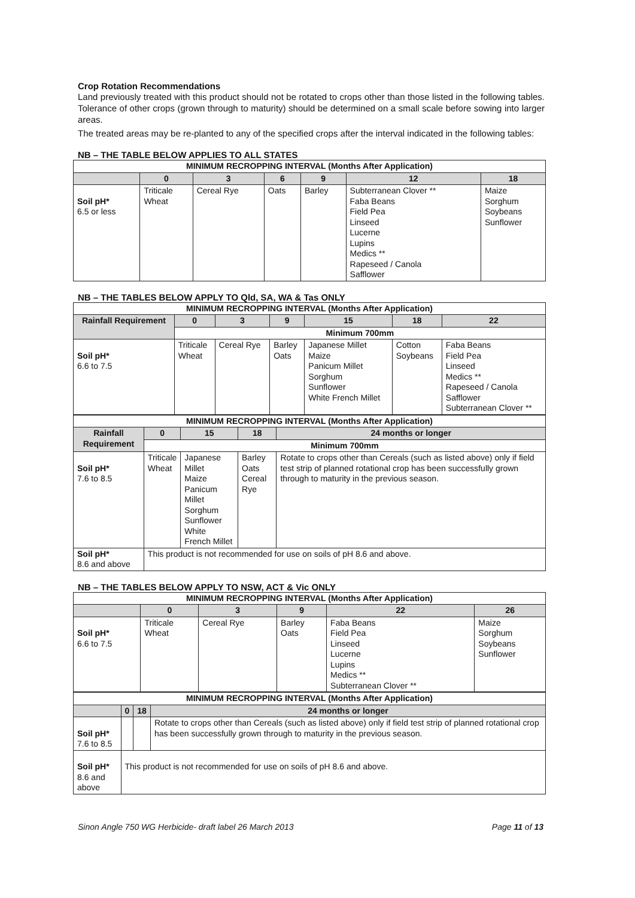Crop Rotation Recommendations
Land previously treated with this product should not be rotated to crops other than those listed in the following tables. Tolerance of other crops (grown through to maturity) should be determined on a small scale before sowing into larger areas.
The treated areas may be re-planted to any of the specified crops after the interval indicated in the following tables:
NB – THE TABLE BELOW APPLIES TO ALL STATES
| MINIMUM RECROPPING INTERVAL (Months After Application) | | | | | | |
| --- | --- | --- | --- | --- | --- | --- |
| | 0 | 3 | 6 | 9 | 12 | 18 |
| Soil pH* 6.5 or less | Triticale Wheat | Cereal Rye | Oats | Barley | Subterranean Clover ** Faba Beans Field Pea Linseed Lucerne Lupins Medics ** Rapeseed / Canola Safflower | Maize Sorghum Soybeans Sunflower |
NB – THE TABLES BELOW APPLY TO Qld, SA, WA & Tas ONLY
| MINIMUM RECROPPING INTERVAL (Months After Application) | | | | | | |
| --- | --- | --- | --- | --- | --- | --- |
| Rainfall Requirement | 0 | 3 | 9 | 15 | 18 | 22 |
| | Minimum 700mm | | | | | |
| Soil pH* 6.6 to 7.5 | Triticale Wheat | Cereal Rye | Barley Oats | Japanese Millet Maize Panicum Millet Sorghum Sunflower White French Millet | Cotton Soybeans | Faba Beans Field Pea Linseed Medics ** Rapeseed / Canola Safflower Subterranean Clover ** |
| MINIMUM RECROPPING INTERVAL (Months After Application) | | | | |
| --- | --- | --- | --- | --- |
| Rainfall Requirement | 0 | 15 | 18 | 24 months or longer |
| | Minimum 700mm | | | |
| Soil pH* 7.6 to 8.5 | Triticale Wheat | Japanese Millet Maize Panicum Millet Sorghum Sunflower White French Millet | Barley Oats Cereal Rye | Rotate to crops other than Cereals (such as listed above) only if field test strip of planned rotational crop has been successfully grown through to maturity in the previous season. |
| Soil pH* 8.6 and above | This product is not recommended for use on soils of pH 8.6 and above. | | | |
NB – THE TABLES BELOW APPLY TO NSW, ACT & Vic ONLY
| MINIMUM RECROPPING INTERVAL (Months After Application) | | | | | |
| --- | --- | --- | --- | --- | --- |
| | 0 | 3 | 9 | 22 | 26 |
| Soil pH* 6.6 to 7.5 | Triticale Wheat | Cereal Rye | Barley Oats | Faba Beans Field Pea Linseed Lucerne Lupins Medics ** Subterranean Clover ** | Maize Sorghum Soybeans Sunflower |
| MINIMUM RECROPPING INTERVAL (Months After Application) | | | |
| --- | --- | --- | --- |
| | 0 | 18 | 24 months or longer |
| Soil pH* 7.6 to 8.5 | | | Rotate to crops other than Cereals (such as listed above) only if field test strip of planned rotational crop has been successfully grown through to maturity in the previous season. |
| Soil pH* 8.6 and above | This product is not recommended for use on soils of pH 8.6 and above. | | |
Sinon Angle 750 WG Herbicide- draft label 26 March 2013 Page 11 of 13